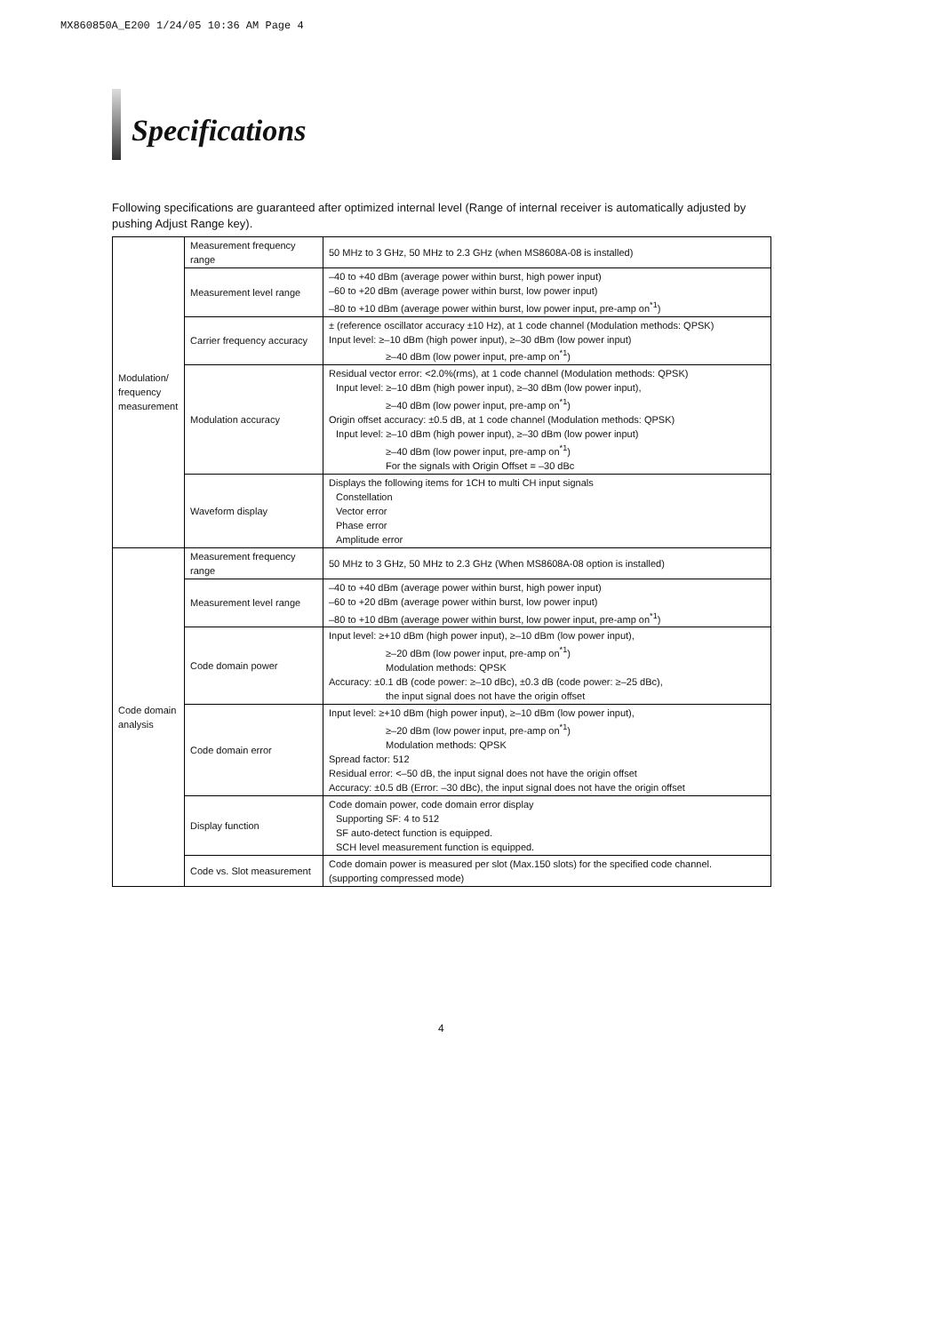MX860850A_E200 1/24/05 10:36 AM Page 4
Specifications
Following specifications are guaranteed after optimized internal level (Range of internal receiver is automatically adjusted by pushing Adjust Range key).
| Modulation/ frequency measurement | Measurement frequency range | 50 MHz to 3 GHz, 50 MHz to 2.3 GHz (when MS8608A-08 is installed) |
| | Measurement level range | –40 to +40 dBm (average power within burst, high power input) –60 to +20 dBm (average power within burst, low power input) –80 to +10 dBm (average power within burst, low power input, pre-amp on<sup>*1</sup>) |
| | Carrier frequency accuracy | ± (reference oscillator accuracy ±10 Hz), at 1 code channel (Modulation methods: QPSK) Input level: ≥–10 dBm (high power input), ≥–30 dBm (low power input) ≥–40 dBm (low power input, pre-amp on<sup>*1</sup>) |
| | Modulation accuracy | Residual vector error: <2.0%(rms), at 1 code channel (Modulation methods: QPSK) Input level: ≥–10 dBm (high power input), ≥–30 dBm (low power input), ≥–40 dBm (low power input, pre-amp on<sup>*1</sup>) Origin offset accuracy: ±0.5 dB, at 1 code channel (Modulation methods: QPSK) Input level: ≥–10 dBm (high power input), ≥–30 dBm (low power input) ≥–40 dBm (low power input, pre-amp on<sup>*1</sup>) For the signals with Origin Offset = –30 dBc |
| | Waveform display | Displays the following items for 1CH to multi CH input signals Constellation Vector error Phase error Amplitude error |
| Code domain analysis | Measurement frequency range | 50 MHz to 3 GHz, 50 MHz to 2.3 GHz (When MS8608A-08 option is installed) |
| | Measurement level range | –40 to +40 dBm (average power within burst, high power input) –60 to +20 dBm (average power within burst, low power input) –80 to +10 dBm (average power within burst, low power input, pre-amp on<sup>*1</sup>) |
| | Code domain power | Input level: ≥+10 dBm (high power input), ≥–10 dBm (low power input), ≥–20 dBm (low power input, pre-amp on<sup>*1</sup>) Modulation methods: QPSK Accuracy: ±0.1 dB (code power: ≥–10 dBc), ±0.3 dB (code power: ≥–25 dBc), the input signal does not have the origin offset |
| | Code domain error | Input level: ≥+10 dBm (high power input), ≥–10 dBm (low power input), ≥–20 dBm (low power input, pre-amp on<sup>*1</sup>) Modulation methods: QPSK Spread factor: 512 Residual error: <–50 dB, the input signal does not have the origin offset Accuracy: ±0.5 dB (Error: –30 dBc), the input signal does not have the origin offset |
| | Display function | Code domain power, code domain error display Supporting SF: 4 to 512 SF auto-detect function is equipped. SCH level measurement function is equipped. |
| | Code vs. Slot measurement | Code domain power is measured per slot (Max.150 slots) for the specified code channel. (supporting compressed mode) |
4